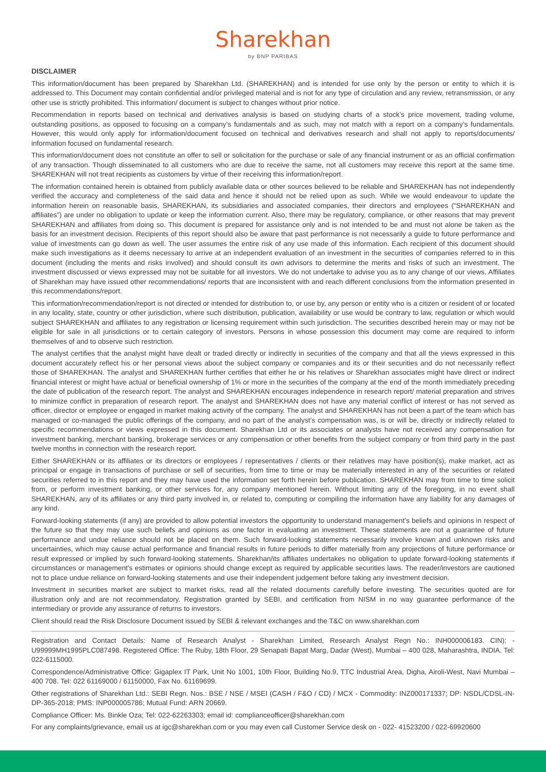Sharekhan
by BNP PARIBAS
DISCLAIMER
This information/document has been prepared by Sharekhan Ltd. (SHAREKHAN) and is intended for use only by the person or entity to which it is addressed to. This Document may contain confidential and/or privileged material and is not for any type of circulation and any review, retransmission, or any other use is strictly prohibited. This information/ document is subject to changes without prior notice.
Recommendation in reports based on technical and derivatives analysis is based on studying charts of a stock’s price movement, trading volume, outstanding positions, as opposed to focusing on a company’s fundamentals and as such, may not match with a report on a company’s fundamentals. However, this would only apply for information/document focused on technical and derivatives research and shall not apply to reports/documents/ information focused on fundamental research.
This information/document does not constitute an offer to sell or solicitation for the purchase or sale of any financial instrument or as an official confirmation of any transaction. Though disseminated to all customers who are due to receive the same, not all customers may receive this report at the same time. SHAREKHAN will not treat recipients as customers by virtue of their receiving this information/report.
The information contained herein is obtained from publicly available data or other sources believed to be reliable and SHAREKHAN has not independently verified the accuracy and completeness of the said data and hence it should not be relied upon as such. While we would endeavour to update the information herein on reasonable basis, SHAREKHAN, its subsidiaries and associated companies, their directors and employees (“SHAREKHAN and affiliates”) are under no obligation to update or keep the information current. Also, there may be regulatory, compliance, or other reasons that may prevent SHAREKHAN and affiliates from doing so. This document is prepared for assistance only and is not intended to be and must not alone be taken as the basis for an investment decision. Recipients of this report should also be aware that past performance is not necessarily a guide to future performance and value of investments can go down as well. The user assumes the entire risk of any use made of this information. Each recipient of this document should make such investigations as it deems necessary to arrive at an independent evaluation of an investment in the securities of companies referred to in this document (including the merits and risks involved) and should consult its own advisors to determine the merits and risks of such an investment. The investment discussed or views expressed may not be suitable for all investors. We do not undertake to advise you as to any change of our views. Affiliates of Sharekhan may have issued other recommendations/ reports that are inconsistent with and reach different conclusions from the information presented in this recommendations/report.
This information/recommendation/report is not directed or intended for distribution to, or use by, any person or entity who is a citizen or resident of or located in any locality, state, country or other jurisdiction, where such distribution, publication, availability or use would be contrary to law, regulation or which would subject SHAREKHAN and affiliates to any registration or licensing requirement within such jurisdiction. The securities described herein may or may not be eligible for sale in all jurisdictions or to certain category of investors. Persons in whose possession this document may come are required to inform themselves of and to observe such restriction.
The analyst certifies that the analyst might have dealt or traded directly or indirectly in securities of the company and that all the views expressed in this document accurately reflect his or her personal views about the subject company or companies and its or their securities and do not necessarily reflect those of SHAREKHAN. The analyst and SHAREKHAN further certifies that either he or his relatives or Sharekhan associates might have direct or indirect financial interest or might have actual or beneficial ownership of 1% or more in the securities of the company at the end of the month immediately preceding the date of publication of the research report. The analyst and SHAREKHAN encourages independence in research report/ material preparation and strives to minimize conflict in preparation of research report. The analyst and SHAREKHAN does not have any material conflict of interest or has not served as officer, director or employee or engaged in market making activity of the company. The analyst and SHAREKHAN has not been a part of the team which has managed or co-managed the public offerings of the company, and no part of the analyst’s compensation was, is or will be, directly or indirectly related to specific recommendations or views expressed in this document. Sharekhan Ltd or its associates or analysts have not received any compensation for investment banking, merchant banking, brokerage services or any compensation or other benefits from the subject company or from third party in the past twelve months in connection with the research report.
Either SHAREKHAN or its affiliates or its directors or employees / representatives / clients or their relatives may have position(s), make market, act as principal or engage in transactions of purchase or sell of securities, from time to time or may be materially interested in any of the securities or related securities referred to in this report and they may have used the information set forth herein before publication. SHAREKHAN may from time to time solicit from, or perform investment banking, or other services for, any company mentioned herein. Without limiting any of the foregoing, in no event shall SHAREKHAN, any of its affiliates or any third party involved in, or related to, computing or compiling the information have any liability for any damages of any kind.
Forward-looking statements (if any) are provided to allow potential investors the opportunity to understand management’s beliefs and opinions in respect of the future so that they may use such beliefs and opinions as one factor in evaluating an investment. These statements are not a guarantee of future performance and undue reliance should not be placed on them. Such forward-looking statements necessarily involve known and unknown risks and uncertainties, which may cause actual performance and financial results in future periods to differ materially from any projections of future performance or result expressed or implied by such forward-looking statements. Sharekhan/its affiliates undertakes no obligation to update forward-looking statements if circumstances or management’s estimates or opinions should change except as required by applicable securities laws. The reader/investors are cautioned not to place undue reliance on forward-looking statements and use their independent judgement before taking any investment decision.
Investment in securities market are subject to market risks, read all the related documents carefully before investing. The securities quoted are for illustration only and are not recommendatory. Registration granted by SEBI, and certification from NISM in no way guarantee performance of the intermediary or provide any assurance of returns to investors.
Client should read the Risk Disclosure Document issued by SEBI & relevant exchanges and the T&C on www.sharekhan.com
Registration and Contact Details: Name of Research Analyst - Sharekhan Limited, Research Analyst Regn No.: INH000006183. CIN): - U99999MH1995PLC087498. Registered Office: The Ruby, 18th Floor, 29 Senapati Bapat Marg, Dadar (West), Mumbai – 400 028, Maharashtra, INDIA. Tel: 022-6115000.
Correspondence/Administrative Office: Gigaplex IT Park, Unit No 1001, 10th Floor, Building No.9, TTC Industrial Area, Digha, Airoli-West, Navi Mumbai – 400 708. Tel: 022 61169000 / 61150000, Fax No. 61169699.
Other registrations of Sharekhan Ltd.: SEBI Regn. Nos.: BSE / NSE / MSEI (CASH / F&O / CD) / MCX - Commodity: INZ000171337; DP: NSDL/CDSL-IN-DP-365-2018; PMS: INP000005786; Mutual Fund: ARN 20669.
Compliance Officer: Ms. Binkle Oza; Tel: 022-62263303; email id: complianceofficer@sharekhan.com
For any complaints/grievance, email us at igc@sharekhan.com or you may even call Customer Service desk on - 022- 41523200 / 022-69920600